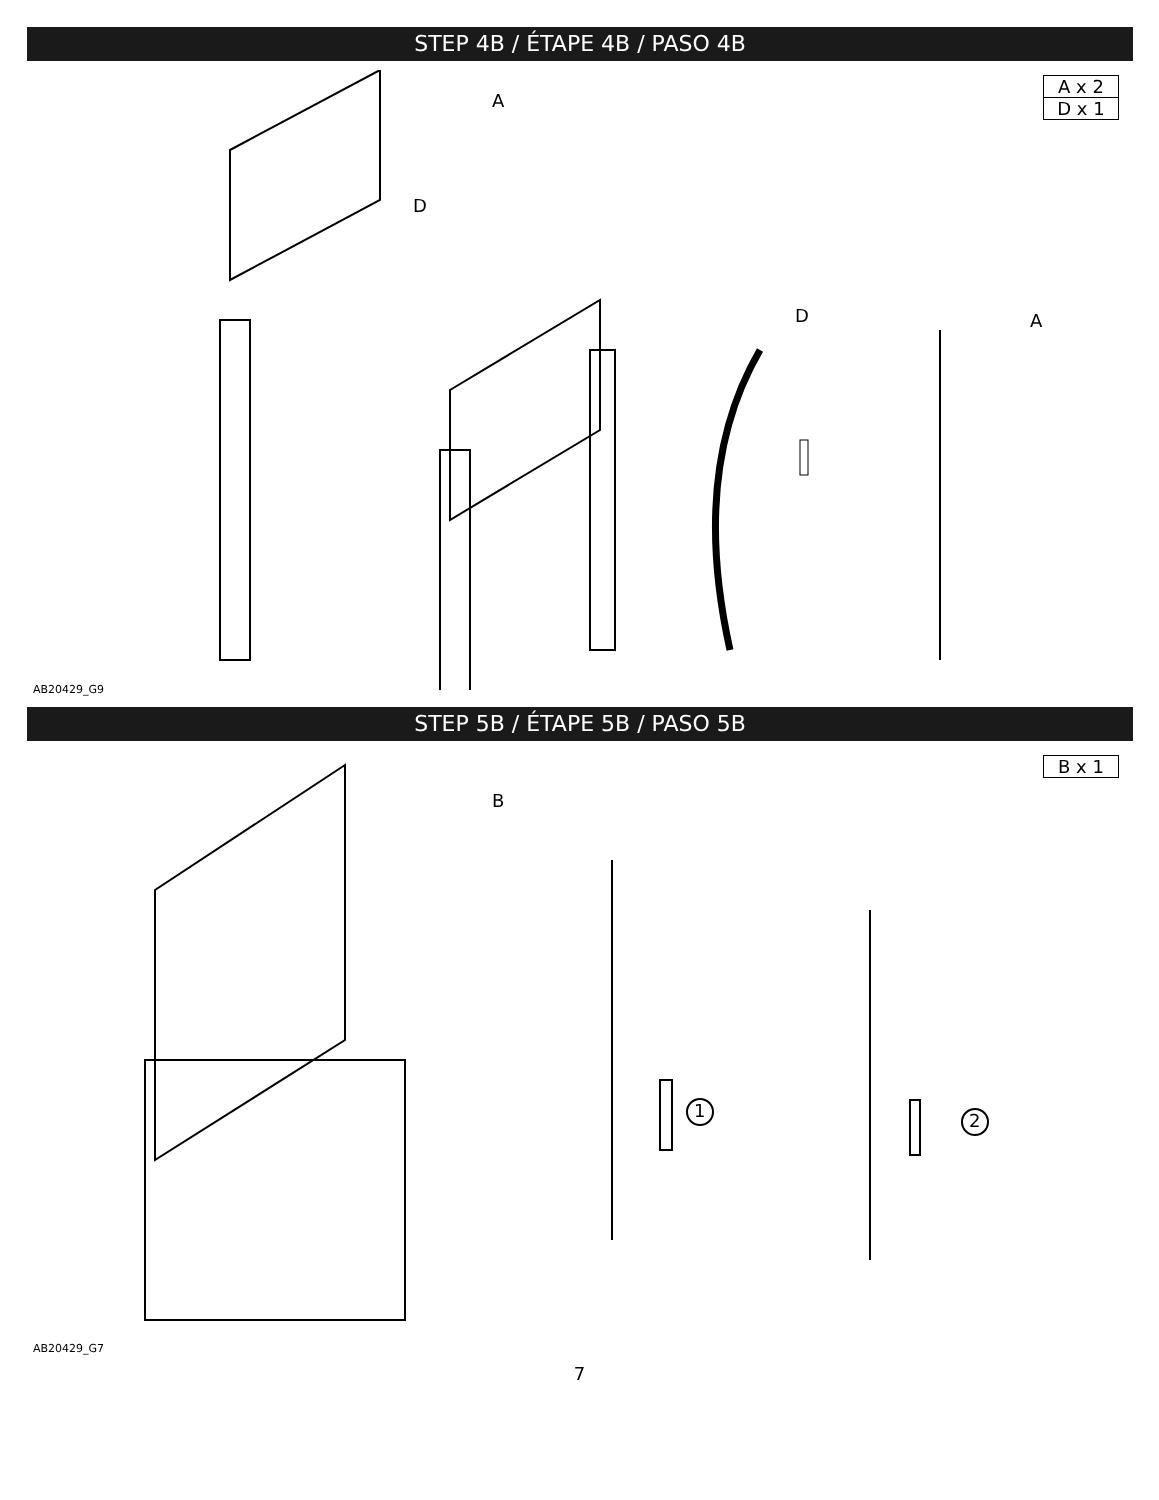STEP 4B / ÉTAPE 4B / PASO 4B
| A x 2 |
| D x 1 |
A
D
D A
AB20429_G9
STEP 5B / ÉTAPE 5B / PASO 5B
| B x 1 |
B
1 2
AB20429_G7
7